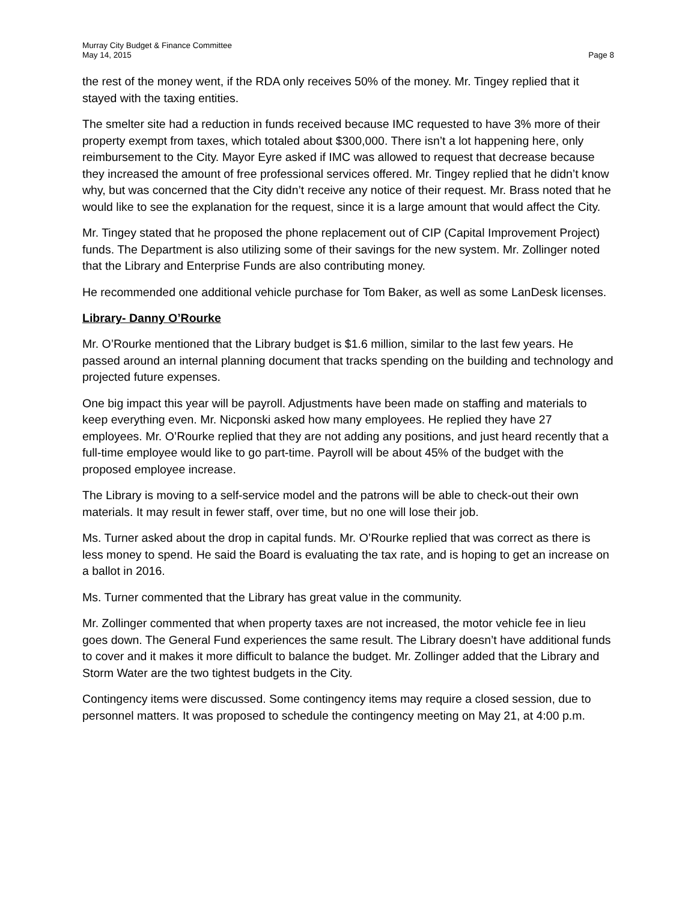Murray City Budget & Finance Committee
May 14, 2015
Page 8
the rest of the money went, if the RDA only receives 50% of the money. Mr. Tingey replied that it stayed with the taxing entities.
The smelter site had a reduction in funds received because IMC requested to have 3% more of their property exempt from taxes, which totaled about $300,000. There isn’t a lot happening here, only reimbursement to the City. Mayor Eyre asked if IMC was allowed to request that decrease because they increased the amount of free professional services offered. Mr. Tingey replied that he didn’t know why, but was concerned that the City didn’t receive any notice of their request. Mr. Brass noted that he would like to see the explanation for the request, since it is a large amount that would affect the City.
Mr. Tingey stated that he proposed the phone replacement out of CIP (Capital Improvement Project) funds. The Department is also utilizing some of their savings for the new system. Mr. Zollinger noted that the Library and Enterprise Funds are also contributing money.
He recommended one additional vehicle purchase for Tom Baker, as well as some LanDesk licenses.
Library- Danny O’Rourke
Mr. O’Rourke mentioned that the Library budget is $1.6 million, similar to the last few years. He passed around an internal planning document that tracks spending on the building and technology and projected future expenses.
One big impact this year will be payroll. Adjustments have been made on staffing and materials to keep everything even. Mr. Nicponski asked how many employees. He replied they have 27 employees. Mr. O’Rourke replied that they are not adding any positions, and just heard recently that a full-time employee would like to go part-time. Payroll will be about 45% of the budget with the proposed employee increase.
The Library is moving to a self-service model and the patrons will be able to check-out their own materials. It may result in fewer staff, over time, but no one will lose their job.
Ms. Turner asked about the drop in capital funds. Mr. O’Rourke replied that was correct as there is less money to spend. He said the Board is evaluating the tax rate, and is hoping to get an increase on a ballot in 2016.
Ms. Turner commented that the Library has great value in the community.
Mr. Zollinger commented that when property taxes are not increased, the motor vehicle fee in lieu goes down. The General Fund experiences the same result. The Library doesn’t have additional funds to cover and it makes it more difficult to balance the budget. Mr. Zollinger added that the Library and Storm Water are the two tightest budgets in the City.
Contingency items were discussed. Some contingency items may require a closed session, due to personnel matters. It was proposed to schedule the contingency meeting on May 21, at 4:00 p.m.